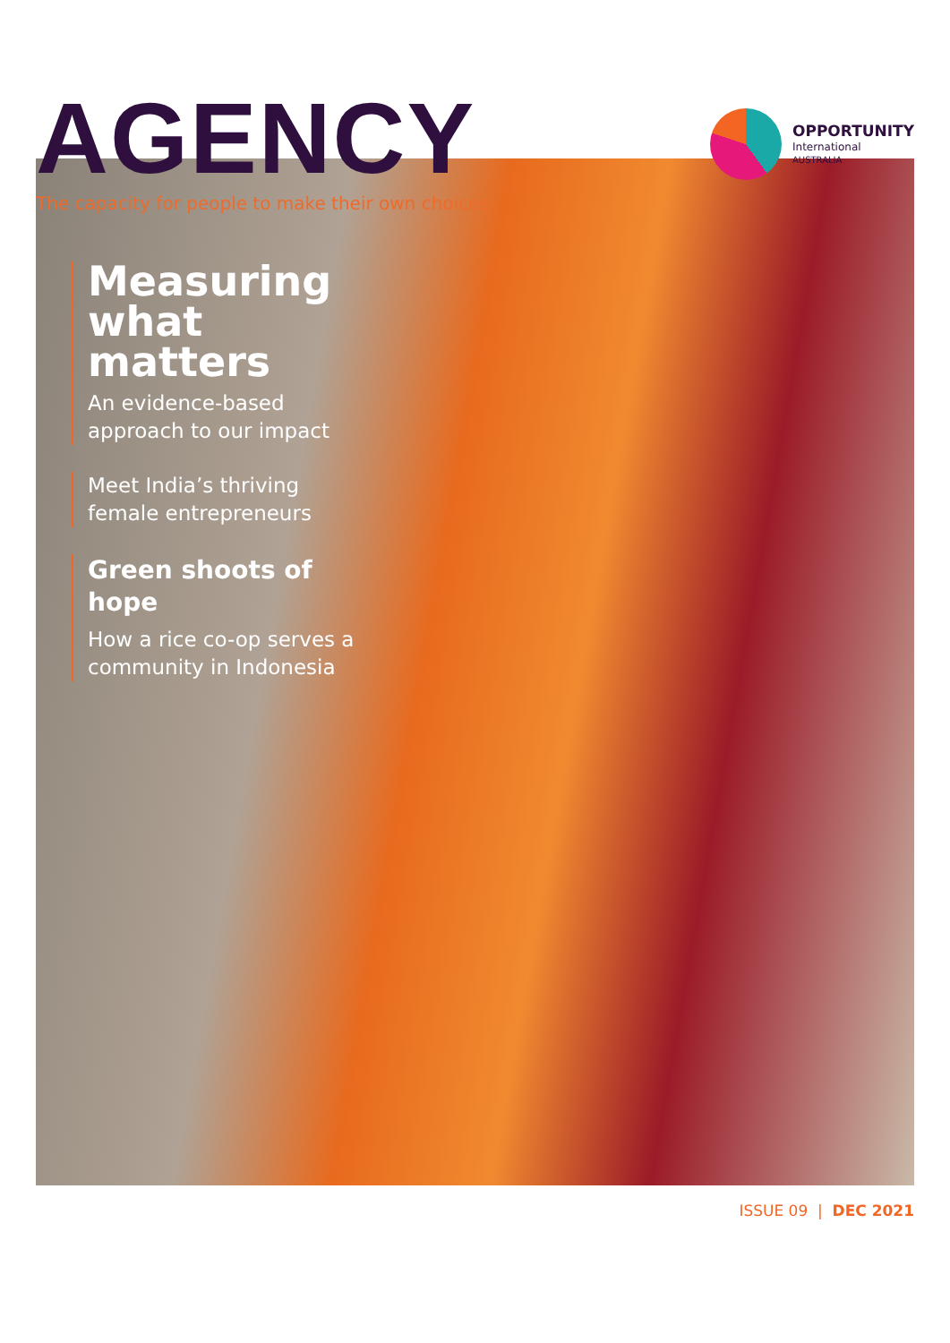AGENCY
The capacity for people to make their own choices.
OPPORTUNITY
International
AUSTRALIA
Measuring what matters
An evidence-based approach to our impact
Meet India’s thriving female entrepreneurs
Green shoots of hope
How a rice co-op serves a community in Indonesia
ISSUE 09 | DEC 2021